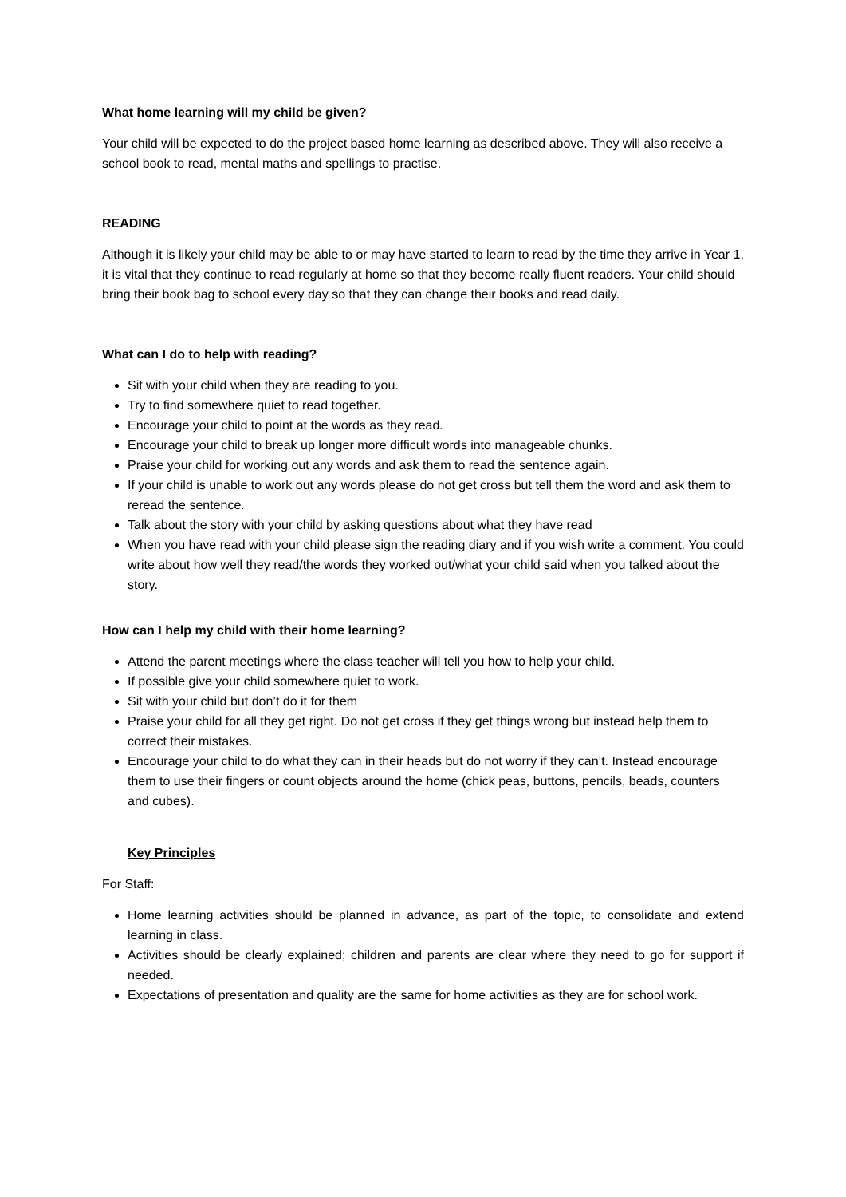What home learning will my child be given?
Your child will be expected to do the project based home learning as described above. They will also receive a school book to read, mental maths and spellings to practise.
READING
Although it is likely your child may be able to or may have started to learn to read by the time they arrive in Year 1, it is vital that they continue to read regularly at home so that they become really fluent readers. Your child should bring their book bag to school every day so that they can change their books and read daily.
What can I do to help with reading?
Sit with your child when they are reading to you.
Try to find somewhere quiet to read together.
Encourage your child to point at the words as they read.
Encourage your child to break up longer more difficult words into manageable chunks.
Praise your child for working out any words and ask them to read the sentence again.
If your child is unable to work out any words please do not get cross but tell them the word and ask them to reread the sentence.
Talk about the story with your child by asking questions about what they have read
When you have read with your child please sign the reading diary and if you wish write a comment. You could write about how well they read/the words they worked out/what your child said when you talked about the story.
How can I help my child with their home learning?
Attend the parent meetings where the class teacher will tell you how to help your child.
If possible give your child somewhere quiet to work.
Sit with your child but don’t do it for them
Praise your child for all they get right. Do not get cross if they get things wrong but instead help them to correct their mistakes.
Encourage your child to do what they can in their heads but do not worry if they can’t. Instead encourage them to use their fingers or count objects around the home (chick peas, buttons, pencils, beads, counters and cubes).
Key Principles
For Staff:
Home learning activities should be planned in advance, as part of the topic, to consolidate and extend learning in class.
Activities should be clearly explained; children and parents are clear where they need to go for support if needed.
Expectations of presentation and quality are the same for home activities as they are for school work.